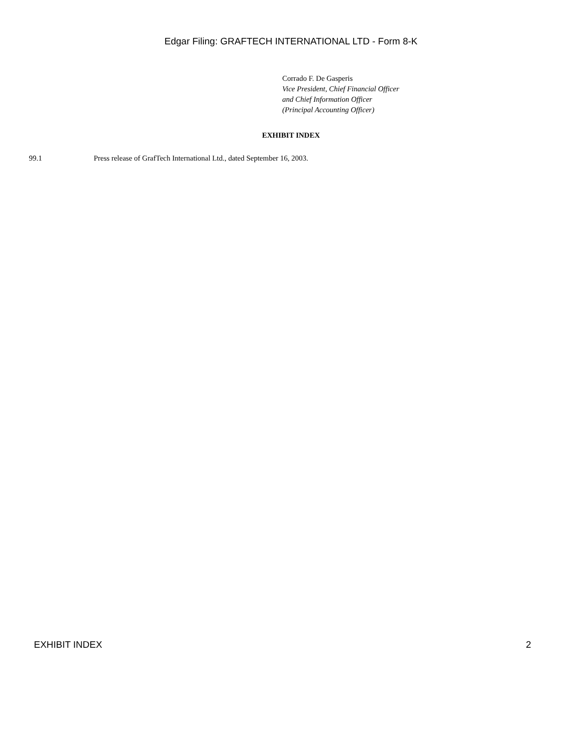Edgar Filing: GRAFTECH INTERNATIONAL LTD - Form 8-K
Corrado F. De Gasperis
Vice President, Chief Financial Officer
and Chief Information Officer
(Principal Accounting Officer)
EXHIBIT INDEX
99.1 Press release of GrafTech International Ltd., dated September 16, 2003.
EXHIBIT INDEX 2